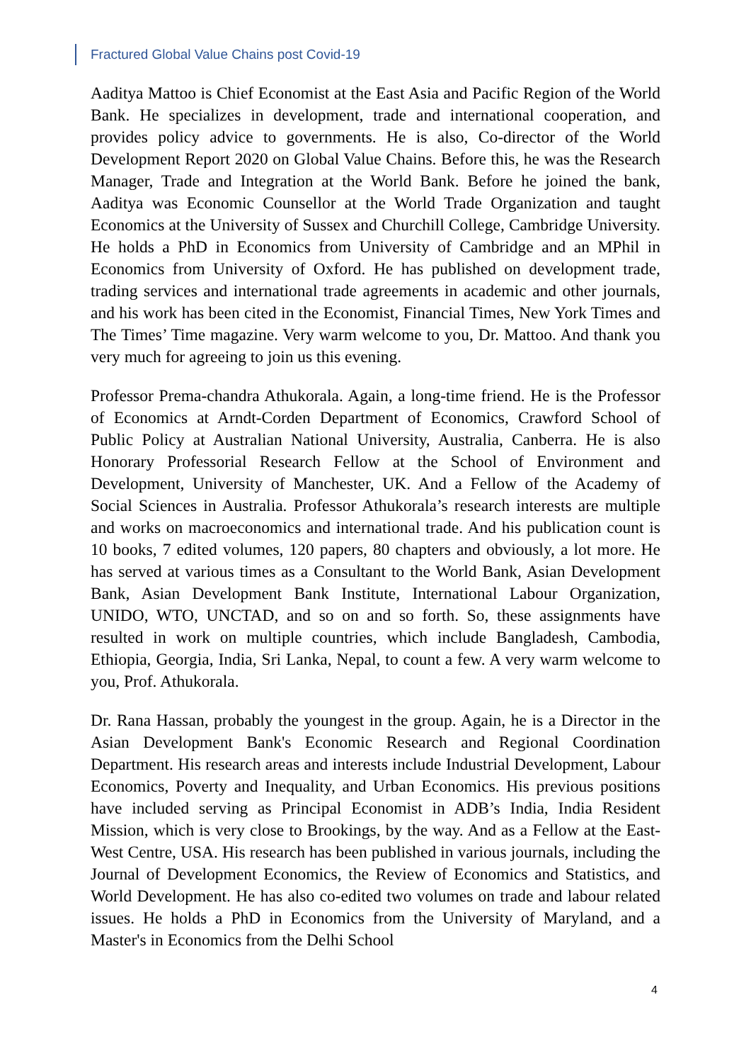Fractured Global Value Chains post Covid-19
Aaditya Mattoo is Chief Economist at the East Asia and Pacific Region of the World Bank. He specializes in development, trade and international cooperation, and provides policy advice to governments. He is also, Co-director of the World Development Report 2020 on Global Value Chains. Before this, he was the Research Manager, Trade and Integration at the World Bank. Before he joined the bank, Aaditya was Economic Counsellor at the World Trade Organization and taught Economics at the University of Sussex and Churchill College, Cambridge University. He holds a PhD in Economics from University of Cambridge and an MPhil in Economics from University of Oxford. He has published on development trade, trading services and international trade agreements in academic and other journals, and his work has been cited in the Economist, Financial Times, New York Times and The Times’ Time magazine. Very warm welcome to you, Dr. Mattoo. And thank you very much for agreeing to join us this evening.
Professor Prema-chandra Athukorala. Again, a long-time friend. He is the Professor of Economics at Arndt-Corden Department of Economics, Crawford School of Public Policy at Australian National University, Australia, Canberra. He is also Honorary Professorial Research Fellow at the School of Environment and Development, University of Manchester, UK. And a Fellow of the Academy of Social Sciences in Australia. Professor Athukorala’s research interests are multiple and works on macroeconomics and international trade. And his publication count is 10 books, 7 edited volumes, 120 papers, 80 chapters and obviously, a lot more. He has served at various times as a Consultant to the World Bank, Asian Development Bank, Asian Development Bank Institute, International Labour Organization, UNIDO, WTO, UNCTAD, and so on and so forth. So, these assignments have resulted in work on multiple countries, which include Bangladesh, Cambodia, Ethiopia, Georgia, India, Sri Lanka, Nepal, to count a few. A very warm welcome to you, Prof. Athukorala.
Dr. Rana Hassan, probably the youngest in the group. Again, he is a Director in the Asian Development Bank's Economic Research and Regional Coordination Department. His research areas and interests include Industrial Development, Labour Economics, Poverty and Inequality, and Urban Economics. His previous positions have included serving as Principal Economist in ADB’s India, India Resident Mission, which is very close to Brookings, by the way. And as a Fellow at the East-West Centre, USA. His research has been published in various journals, including the Journal of Development Economics, the Review of Economics and Statistics, and World Development. He has also co-edited two volumes on trade and labour related issues. He holds a PhD in Economics from the University of Maryland, and a Master's in Economics from the Delhi School
4